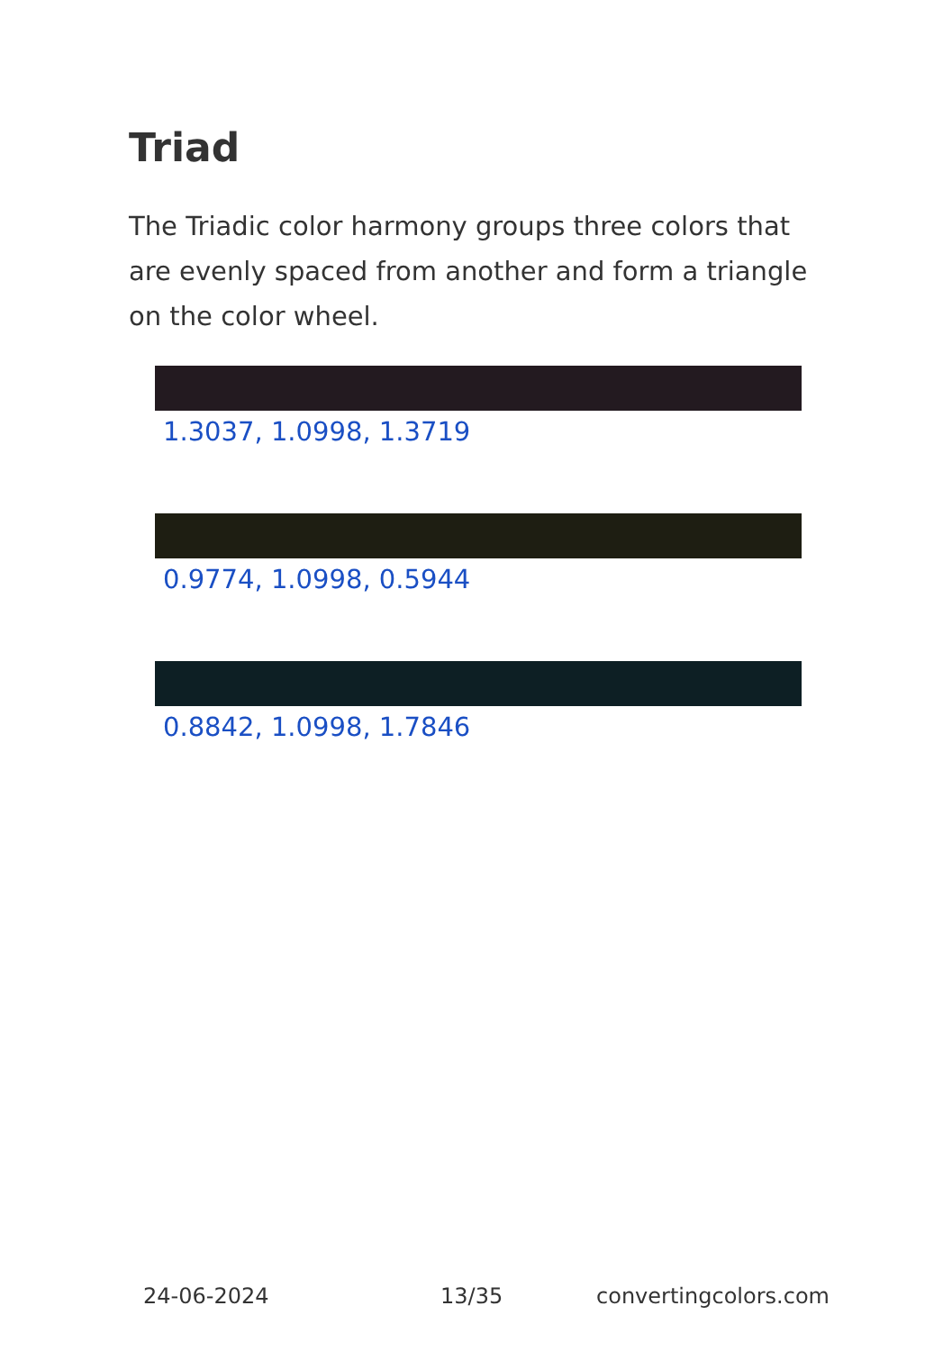Triad
The Triadic color harmony groups three colors that are evenly spaced from another and form a triangle on the color wheel.
1.3037, 1.0998, 1.3719
0.9774, 1.0998, 0.5944
0.8842, 1.0998, 1.7846
24-06-2024 13/35 convertingcolors.com